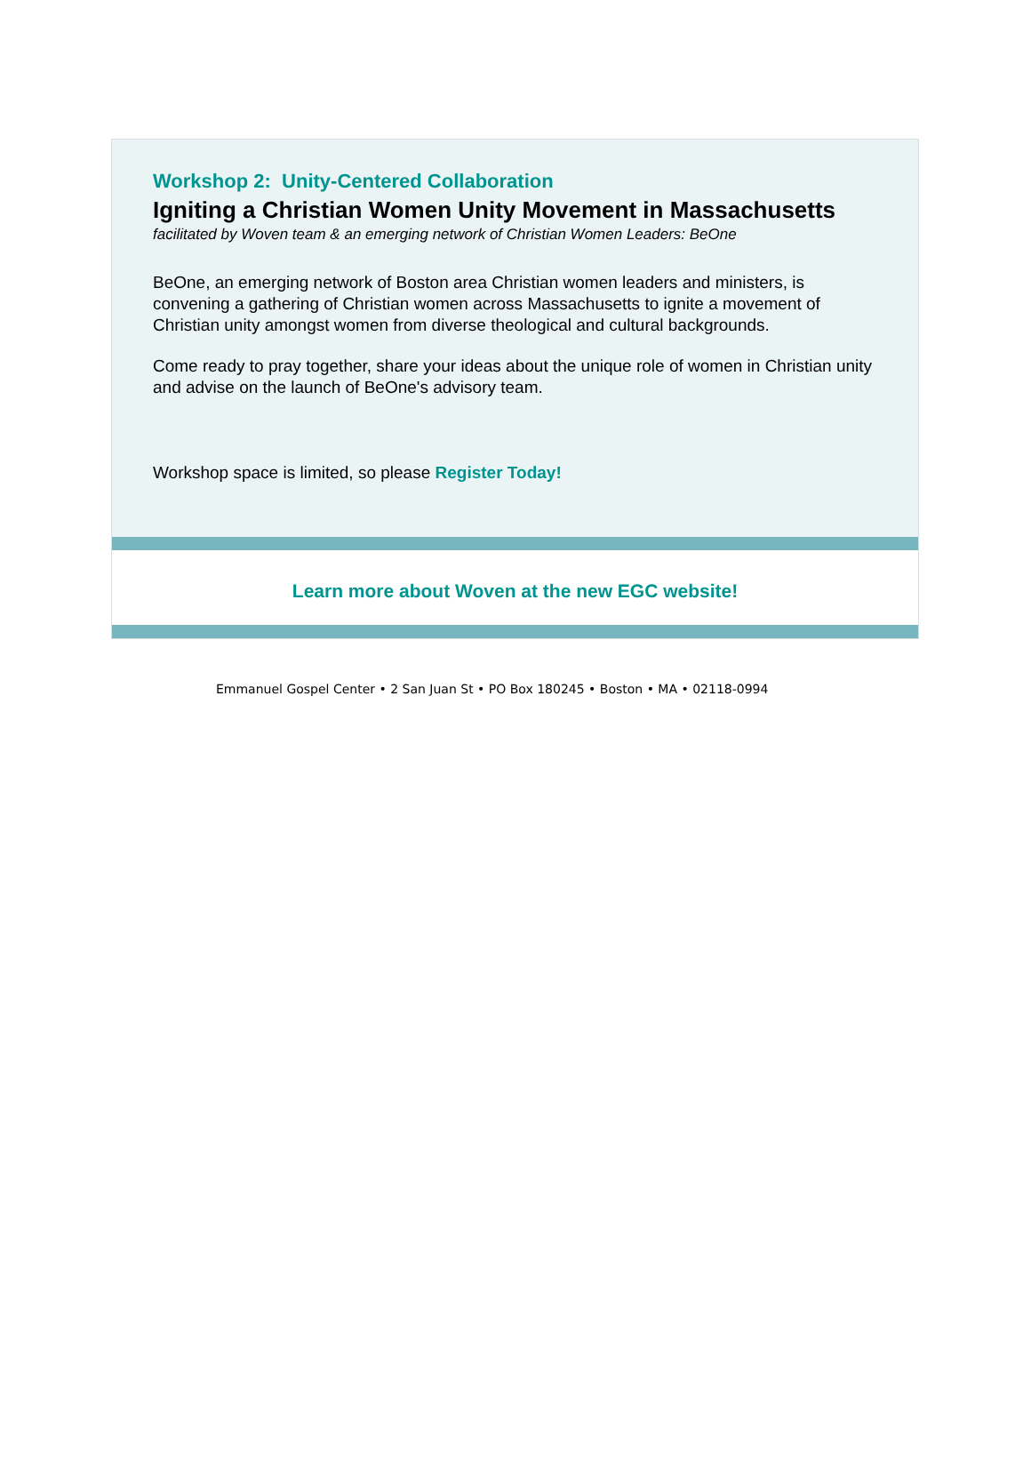Workshop 2: Unity-Centered Collaboration
Igniting a Christian Women Unity Movement in Massachusetts
facilitated by Woven team & an emerging network of Christian Women Leaders: BeOne
BeOne, an emerging network of Boston area Christian women leaders and ministers, is convening a gathering of Christian women across Massachusetts to ignite a movement of Christian unity amongst women from diverse theological and cultural backgrounds.
Come ready to pray together, share your ideas about the unique role of women in Christian unity and advise on the launch of BeOne's advisory team.
Workshop space is limited, so please Register Today!
Learn more about Woven at the new EGC website!
Emmanuel Gospel Center • 2 San Juan St • PO Box 180245 • Boston • MA • 02118-0994